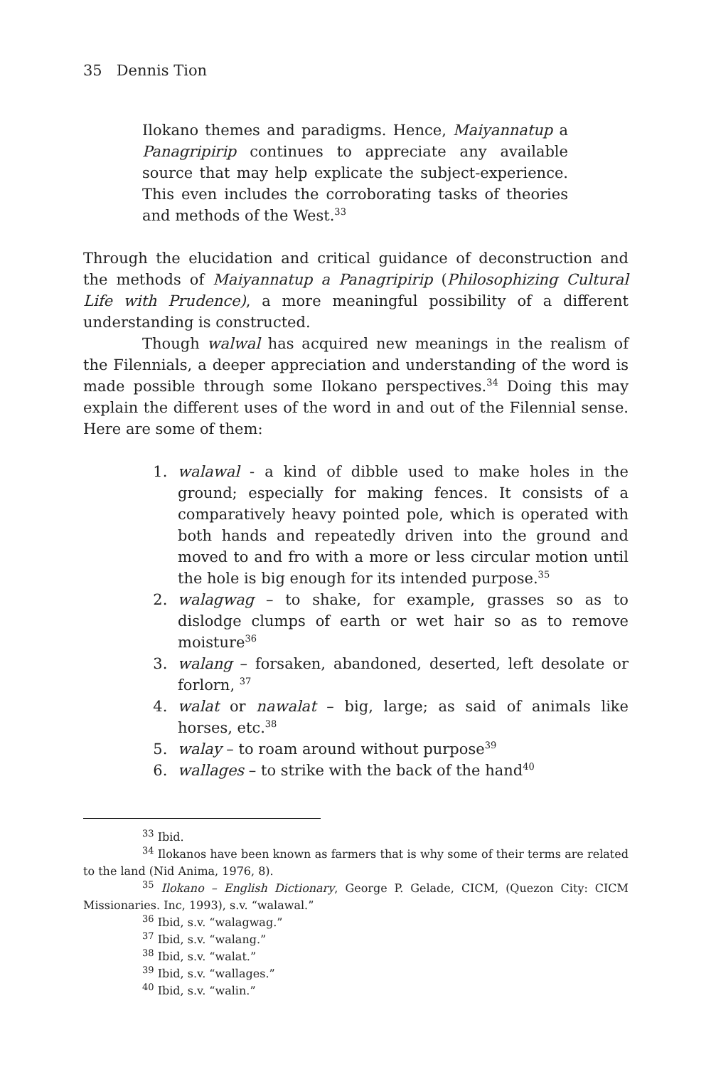35 Dennis Tion
Ilokano themes and paradigms. Hence, Maiyannatup a Panagripirip continues to appreciate any available source that may help explicate the subject-experience. This even includes the corroborating tasks of theories and methods of the West.<sup>33</sup>
Through the elucidation and critical guidance of deconstruction and the methods of Maiyannatup a Panagripirip (Philosophizing Cultural Life with Prudence), a more meaningful possibility of a different understanding is constructed.
Though walwal has acquired new meanings in the realism of the Filennials, a deeper appreciation and understanding of the word is made possible through some Ilokano perspectives.<sup>34</sup> Doing this may explain the different uses of the word in and out of the Filennial sense. Here are some of them:
1. walawal - a kind of dibble used to make holes in the ground; especially for making fences. It consists of a comparatively heavy pointed pole, which is operated with both hands and repeatedly driven into the ground and moved to and fro with a more or less circular motion until the hole is big enough for its intended purpose.<sup>35</sup>
2. walagwag – to shake, for example, grasses so as to dislodge clumps of earth or wet hair so as to remove moisture<sup>36</sup>
3. walang – forsaken, abandoned, deserted, left desolate or forlorn, <sup>37</sup>
4. walat or nawalat – big, large; as said of animals like horses, etc.<sup>38</sup>
5. walay – to roam around without purpose<sup>39</sup>
6. wallages – to strike with the back of the hand<sup>40</sup>
<sup>33</sup> Ibid.
<sup>34</sup> Ilokanos have been known as farmers that is why some of their terms are related to the land (Nid Anima, 1976, 8).
<sup>35</sup> Ilokano – English Dictionary, George P. Gelade, CICM, (Quezon City: CICM Missionaries. Inc, 1993), s.v. “walawal.”
<sup>36</sup> Ibid, s.v. “walagwag.”
<sup>37</sup> Ibid, s.v. “walang.”
<sup>38</sup> Ibid, s.v. “walat.”
<sup>39</sup> Ibid, s.v. “wallages.”
<sup>40</sup> Ibid, s.v. “walin.”